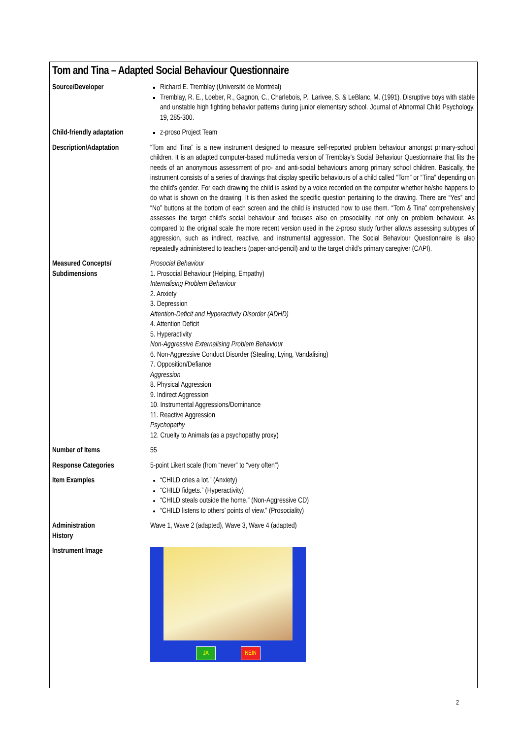Tom and Tina – Adapted Social Behaviour Questionnaire
| Source/Developer | Richard E. Tremblay (Université de Montréal) Tremblay, R. E., Loeber, R., Gagnon, C., Charlebois, P., Larivee, S. & LeBlanc, M. (1991). Disruptive boys with stable and unstable high fighting behavior patterns during junior elementary school. Journal of Abnormal Child Psychology, 19, 285-300. |
| Child-friendly adaptation | z-proso Project Team |
| Description/Adaptation | “Tom and Tina” is a new instrument designed to measure self-reported problem behaviour amongst primary-school children. It is an adapted computer-based multimedia version of Tremblay’s Social Behaviour Questionnaire that fits the needs of an anonymous assessment of pro- and anti-social behaviours among primary school children. Basically, the instrument consists of a series of drawings that display specific behaviours of a child called “Tom” or “Tina” depending on the child’s gender. For each drawing the child is asked by a voice recorded on the computer whether he/she happens to do what is shown on the drawing. It is then asked the specific question pertaining to the drawing. There are “Yes” and “No” buttons at the bottom of each screen and the child is instructed how to use them. “Tom & Tina” comprehensively assesses the target child’s social behaviour and focuses also on prosociality, not only on problem behaviour. As compared to the original scale the more recent version used in the z-proso study further allows assessing subtypes of aggression, such as indirect, reactive, and instrumental aggression. The Social Behaviour Questionnaire is also repeatedly administered to teachers (paper-and-pencil) and to the target child’s primary caregiver (CAPI). |
| Measured Concepts/ Subdimensions | Prosocial Behaviour 1. Prosocial Behaviour (Helping, Empathy) Internalising Problem Behaviour 2. Anxiety 3. Depression Attention-Deficit and Hyperactivity Disorder (ADHD) 4. Attention Deficit 5. Hyperactivity Non-Aggressive Externalising Problem Behaviour 6. Non-Aggressive Conduct Disorder (Stealing, Lying, Vandalising) 7. Opposition/Defiance Aggression 8. Physical Aggression 9. Indirect Aggression 10. Instrumental Aggressions/Dominance 11. Reactive Aggression Psychopathy 12. Cruelty to Animals (as a psychopathy proxy) |
| Number of Items | 55 |
| Response Categories | 5-point Likert scale (from “never” to “very often”) |
| Item Examples | “CHILD cries a lot.” (Anxiety) “CHILD fidgets.” (Hyperactivity) “CHILD steals outside the home.” (Non-Aggressive CD) “CHILD listens to others’ points of view.” (Prosociality) |
| Administration History | Wave 1, Wave 2 (adapted), Wave 3, Wave 4 (adapted) |
| Instrument Image | JA NEIN |
2